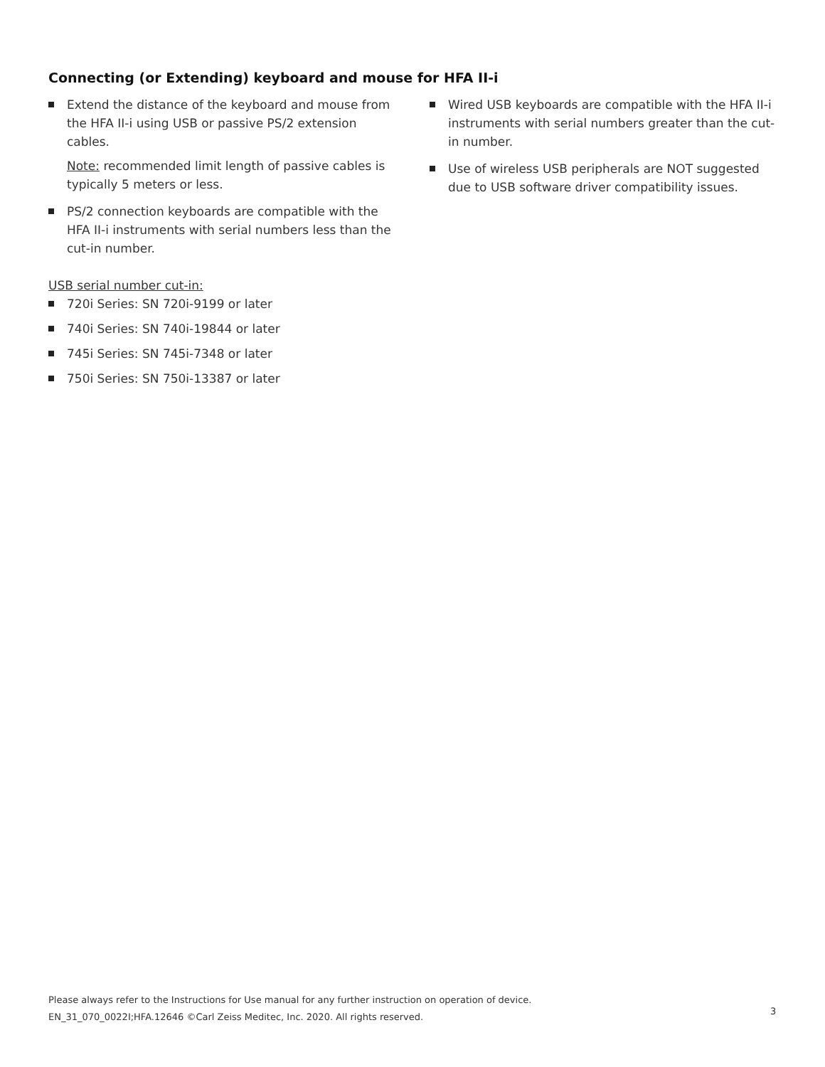Connecting (or Extending) keyboard and mouse for HFA II-i
Extend the distance of the keyboard and mouse from the HFA II-i using USB or passive PS/2 extension cables.
Note: recommended limit length of passive cables is typically 5 meters or less.
PS/2 connection keyboards are compatible with the HFA II-i instruments with serial numbers less than the cut-in number.
Wired USB keyboards are compatible with the HFA II-i instruments with serial numbers greater than the cut-in number.
Use of wireless USB peripherals are NOT suggested due to USB software driver compatibility issues.
USB serial number cut-in:
720i Series: SN 720i-9199 or later
740i Series: SN 740i-19844 or later
745i Series: SN 745i-7348 or later
750i Series: SN 750i-13387 or later
Please always refer to the Instructions for Use manual for any further instruction on operation of device.
EN_31_070_0022I;HFA.12646 ©Carl Zeiss Meditec, Inc. 2020. All rights reserved.
3